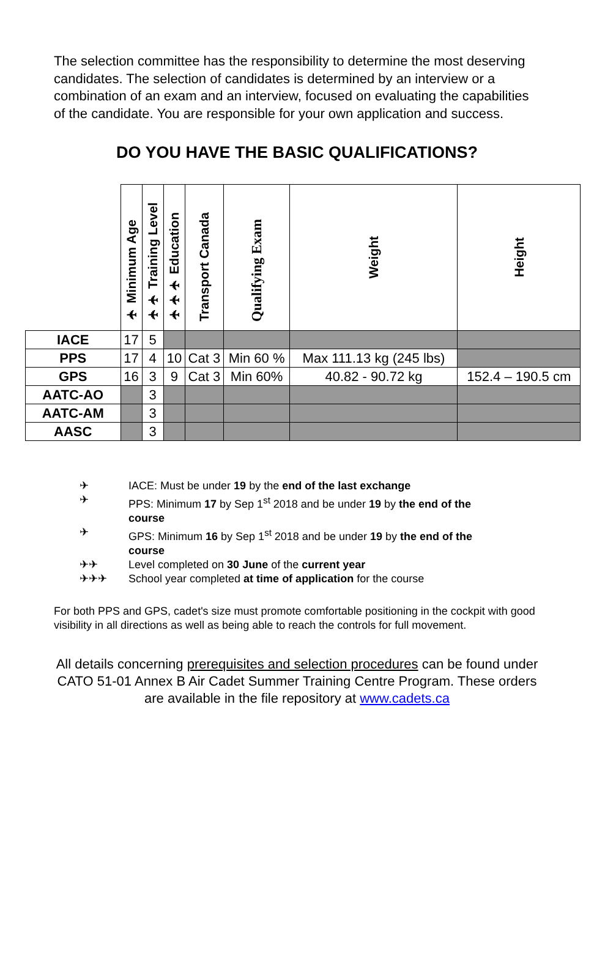The selection committee has the responsibility to determine the most deserving candidates. The selection of candidates is determined by an interview or a combination of an exam and an interview, focused on evaluating the capabilities of the candidate. You are responsible for your own application and success.
DO YOU HAVE THE BASIC QUALIFICATIONS?
| | ✈ Minimum Age | ✈✈ Training Level | ✈✈✈ Education | Transport Canada | Qualifying Exam | Weight | Height |
| IACE | 17 | 5 | | | | | |
| PPS | 17 | 4 | 10 | Cat 3 | Min 60 % | Max 111.13 kg (245 lbs) | |
| GPS | 16 | 3 | 9 | Cat 3 | Min 60% | 40.82 - 90.72 kg | 152.4 – 190.5 cm |
| AATC-AO | | 3 | | | | | |
| AATC-AM | | 3 | | | | | |
| AASC | | 3 | | | | | |
✈ IACE: Must be under 19 by the end of the last exchange
✈ PPS: Minimum 17 by Sep 1<sup>st</sup> 2018 and be under 19 by the end of the course
✈ GPS: Minimum 16 by Sep 1<sup>st</sup> 2018 and be under 19 by the end of the course
✈✈ Level completed on 30 June of the current year
✈✈✈ School year completed at time of application for the course
For both PPS and GPS, cadet's size must promote comfortable positioning in the cockpit with good visibility in all directions as well as being able to reach the controls for full movement.
All details concerning prerequisites and selection procedures can be found under CATO 51-01 Annex B Air Cadet Summer Training Centre Program. These orders are available in the file repository at www.cadets.ca